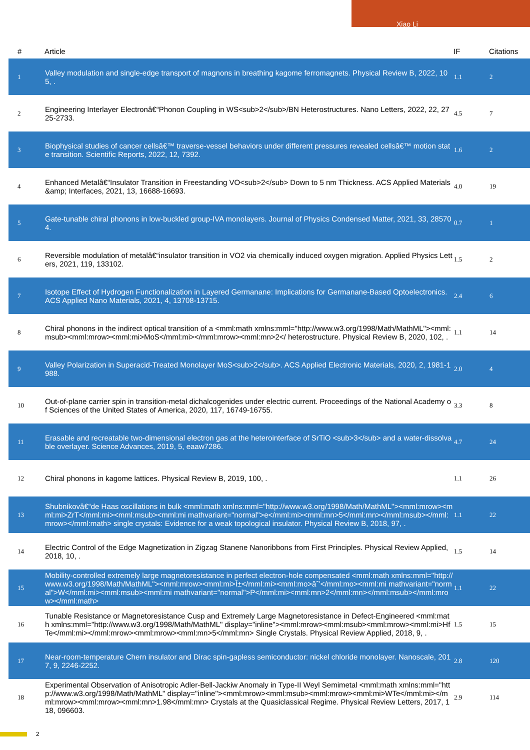Xiao Li
| # | Article | IF | Citations |
| --- | --- | --- | --- |
| 1 | Valley modulation and single-edge transport of magnons in breathing kagome ferromagnets. Physical Review B, 2022, 105, . | 1.1 | 2 |
| 2 | Engineering Interlayer Electronâ€“Phonon Coupling in WS<sub>2</sub>/BN Heterostructures. Nano Letters, 2022, 22, 2725-2733. | 4.5 | 7 |
| 3 | Biophysical studies of cancer cellsâ€™ traverse-vessel behaviors under different pressures revealed cellsâ€™ motion state transition. Scientific Reports, 2022, 12, 7392. | 1.6 | 2 |
| 4 | Enhanced Metalâ€“Insulator Transition in Freestanding VO<sub>2</sub> Down to 5 nm Thickness. ACS Applied Materials &amp; Interfaces, 2021, 13, 16688-16693. | 4.0 | 19 |
| 5 | Gate-tunable chiral phonons in low-buckled group-IVA monolayers. Journal of Physics Condensed Matter, 2021, 33, 285704. | 0.7 | 1 |
| 6 | Reversible modulation of metalâ€“insulator transition in VO2 via chemically induced oxygen migration. Applied Physics Letters, 2021, 119, 133102. | 1.5 | 2 |
| 7 | Isotope Effect of Hydrogen Functionalization in Layered Germanane: Implications for Germanane-Based Optoelectronics. ACS Applied Nano Materials, 2021, 4, 13708-13715. | 2.4 | 6 |
| 8 | Chiral phonons in the indirect optical transition of a <mml:math xmlns:mml="http://www.w3.org/1998/Math/MathML"><mml:msub><mml:mrow><mml:mi>MoS</mml:mi></mml:mrow><mml:mn>2</ heterostructure. Physical Review B, 2020, 102, . | 1.1 | 14 |
| 9 | Valley Polarization in Superacid-Treated Monolayer MoS<sub>2</sub>. ACS Applied Electronic Materials, 2020, 2, 1981-1988. | 2.0 | 4 |
| 10 | Out-of-plane carrier spin in transition-metal dichalcogenides under electric current. Proceedings of the National Academy of Sciences of the United States of America, 2020, 117, 16749-16755. | 3.3 | 8 |
| 11 | Erasable and recreatable two-dimensional electron gas at the heterointerface of SrTiO <sub>3</sub> and a water-dissolvable overlayer. Science Advances, 2019, 5, eaaw7286. | 4.7 | 24 |
| 12 | Chiral phonons in kagome lattices. Physical Review B, 2019, 100, . | 1.1 | 26 |
| 13 | Shubnikovâ€“de Haas oscillations in bulk <mml:math xmlns:mml="http://www.w3.org/1998/Math/MathML"><mml:mrow><mml:mi>ZrT</mml:mi><mml:msub><mml:mi mathvariant="normal">e</mml:mi><mml:mn>5</mml:mn></mml:msub></mml:mrow></mml:math> single crystals: Evidence for a weak topological insulator. Physical Review B, 2018, 97, . | 1.1 | 22 |
| 14 | Electric Control of the Edge Magnetization in Zigzag Stanene Nanoribbons from First Principles. Physical Review Applied, 2018, 10, . | 1.5 | 14 |
| 15 | Mobility-controlled extremely large magnetoresistance in perfect electron-hole compensated <mml:math xmlns:mml="http://www.w3.org/1998/Math/MathML"><mml:mrow><mml:mi>Î±</mml:mi><mml:mo>âˆ’</mml:mo><mml:mi mathvariant="normal">W</mml:mi><mml:msub><mml:mi mathvariant="normal">P</mml:mi><mml:mn>2</mml:mn></mml:msub></mml:mrow></mml:math> | 1.1 | 22 |
| 16 | Tunable Resistance or Magnetoresistance Cusp and Extremely Large Magnetoresistance in Defect-Engineered <mml:math xmlns:mml="http://www.w3.org/1998/Math/MathML" display="inline"><mml:mrow><mml:msub><mml:mrow><mml:mi>HfTe</mml:mi></mml:mrow><mml:mrow><mml:mn>5</mml:mn> Single Crystals. Physical Review Applied, 2018, 9, . | 1.5 | 15 |
| 17 | Near-room-temperature Chern insulator and Dirac spin-gapless semiconductor: nickel chloride monolayer. Nanoscale, 2017, 9, 2246-2252. | 2.8 | 120 |
| 18 | Experimental Observation of Anisotropic Adler-Bell-Jackiw Anomaly in Type-II Weyl Semimetal <mml:math xmlns:mml="http://www.w3.org/1998/Math/MathML" display="inline"><mml:mrow><mml:msub><mml:mrow><mml:mi>WTe</mml:mi></mml:mrow><mml:mrow><mml:mn>1.98</mml:mn> Crystals at the Quasiclassical Regime. Physical Review Letters, 2017, 118, 096603. | 2.9 | 114 |
2